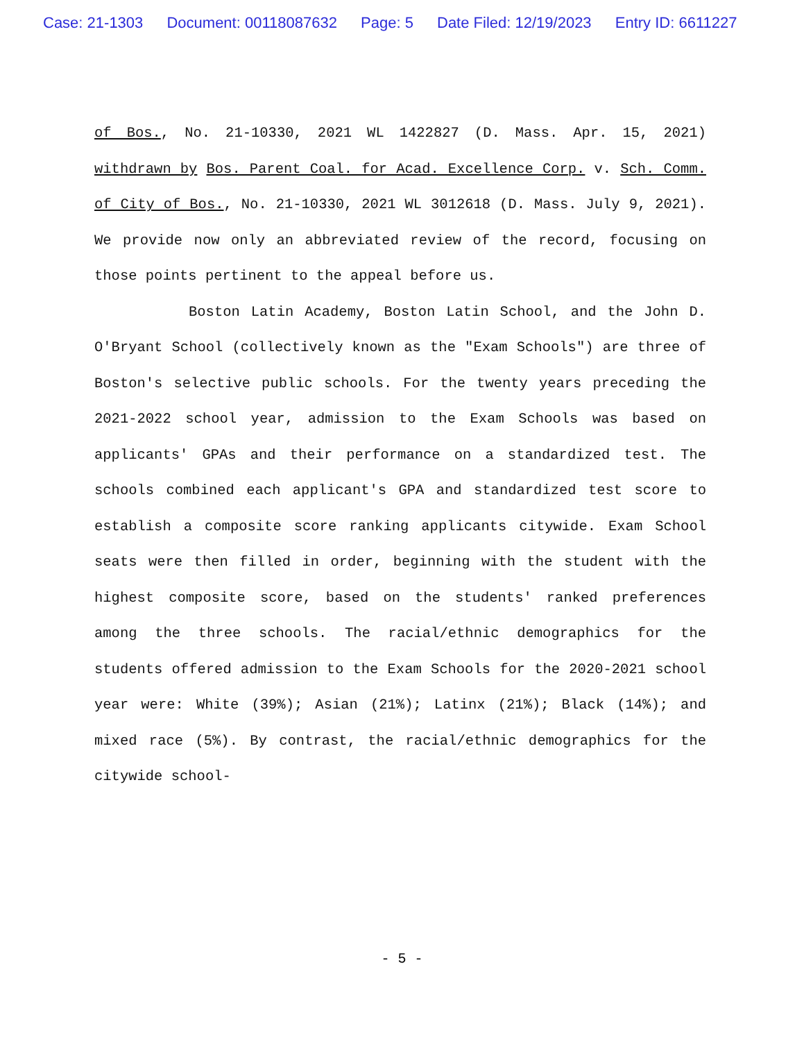Case: 21-1303 Document: 00118087632 Page: 5 Date Filed: 12/19/2023 Entry ID: 6611227
of Bos., No. 21-10330, 2021 WL 1422827 (D. Mass. Apr. 15, 2021) withdrawn by Bos. Parent Coal. for Acad. Excellence Corp. v. Sch. Comm. of City of Bos., No. 21-10330, 2021 WL 3012618 (D. Mass. July 9, 2021). We provide now only an abbreviated review of the record, focusing on those points pertinent to the appeal before us.
Boston Latin Academy, Boston Latin School, and the John D. O'Bryant School (collectively known as the "Exam Schools") are three of Boston's selective public schools. For the twenty years preceding the 2021-2022 school year, admission to the Exam Schools was based on applicants' GPAs and their performance on a standardized test. The schools combined each applicant's GPA and standardized test score to establish a composite score ranking applicants citywide. Exam School seats were then filled in order, beginning with the student with the highest composite score, based on the students' ranked preferences among the three schools. The racial/ethnic demographics for the students offered admission to the Exam Schools for the 2020-2021 school year were: White (39%); Asian (21%); Latinx (21%); Black (14%); and mixed race (5%). By contrast, the racial/ethnic demographics for the citywide school-
- 5 -